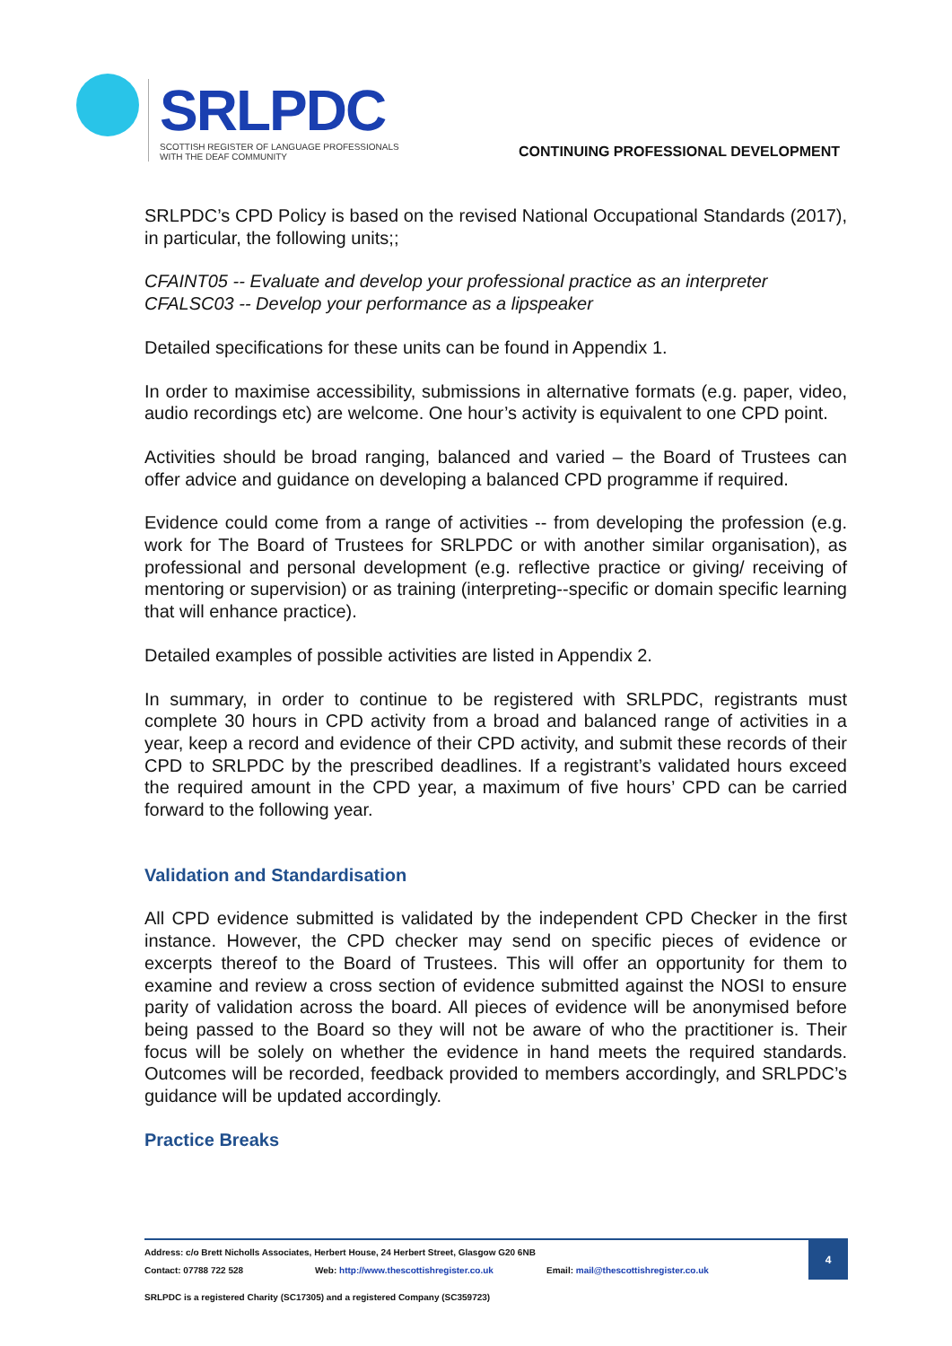SRLPDC
SCOTTISH REGISTER OF LANGUAGE PROFESSIONALS
WITH THE DEAF COMMUNITY
CONTINUING PROFESSIONAL DEVELOPMENT
SRLPDC’s CPD Policy is based on the revised National Occupational Standards (2017), in particular, the following units;;
CFAINT05 -- Evaluate and develop your professional practice as an interpreter
CFALSC03 -- Develop your performance as a lipspeaker
Detailed specifications for these units can be found in Appendix 1.
In order to maximise accessibility, submissions in alternative formats (e.g. paper, video, audio recordings etc) are welcome. One hour’s activity is equivalent to one CPD point.
Activities should be broad ranging, balanced and varied – the Board of Trustees can offer advice and guidance on developing a balanced CPD programme if required.
Evidence could come from a range of activities -- from developing the profession (e.g. work for The Board of Trustees for SRLPDC or with another similar organisation), as professional and personal development (e.g. reflective practice or giving/ receiving of mentoring or supervision) or as training (interpreting--specific or domain specific learning that will enhance practice).
Detailed examples of possible activities are listed in Appendix 2.
In summary, in order to continue to be registered with SRLPDC, registrants must complete 30 hours in CPD activity from a broad and balanced range of activities in a year, keep a record and evidence of their CPD activity, and submit these records of their CPD to SRLPDC by the prescribed deadlines. If a registrant’s validated hours exceed the required amount in the CPD year, a maximum of five hours’ CPD can be carried forward to the following year.
Validation and Standardisation
All CPD evidence submitted is validated by the independent CPD Checker in the first instance. However, the CPD checker may send on specific pieces of evidence or excerpts thereof to the Board of Trustees. This will offer an opportunity for them to examine and review a cross section of evidence submitted against the NOSI to ensure parity of validation across the board. All pieces of evidence will be anonymised before being passed to the Board so they will not be aware of who the practitioner is. Their focus will be solely on whether the evidence in hand meets the required standards. Outcomes will be recorded, feedback provided to members accordingly, and SRLPDC’s guidance will be updated accordingly.
Practice Breaks
Address: c/o Brett Nicholls Associates, Herbert House, 24 Herbert Street, Glasgow G20 6NB
Contact: 07788 722 528 Web: http://www.thescottishregister.co.uk Email: mail@thescottishregister.co.uk
4
SRLPDC is a registered Charity (SC17305) and a registered Company (SC359723)